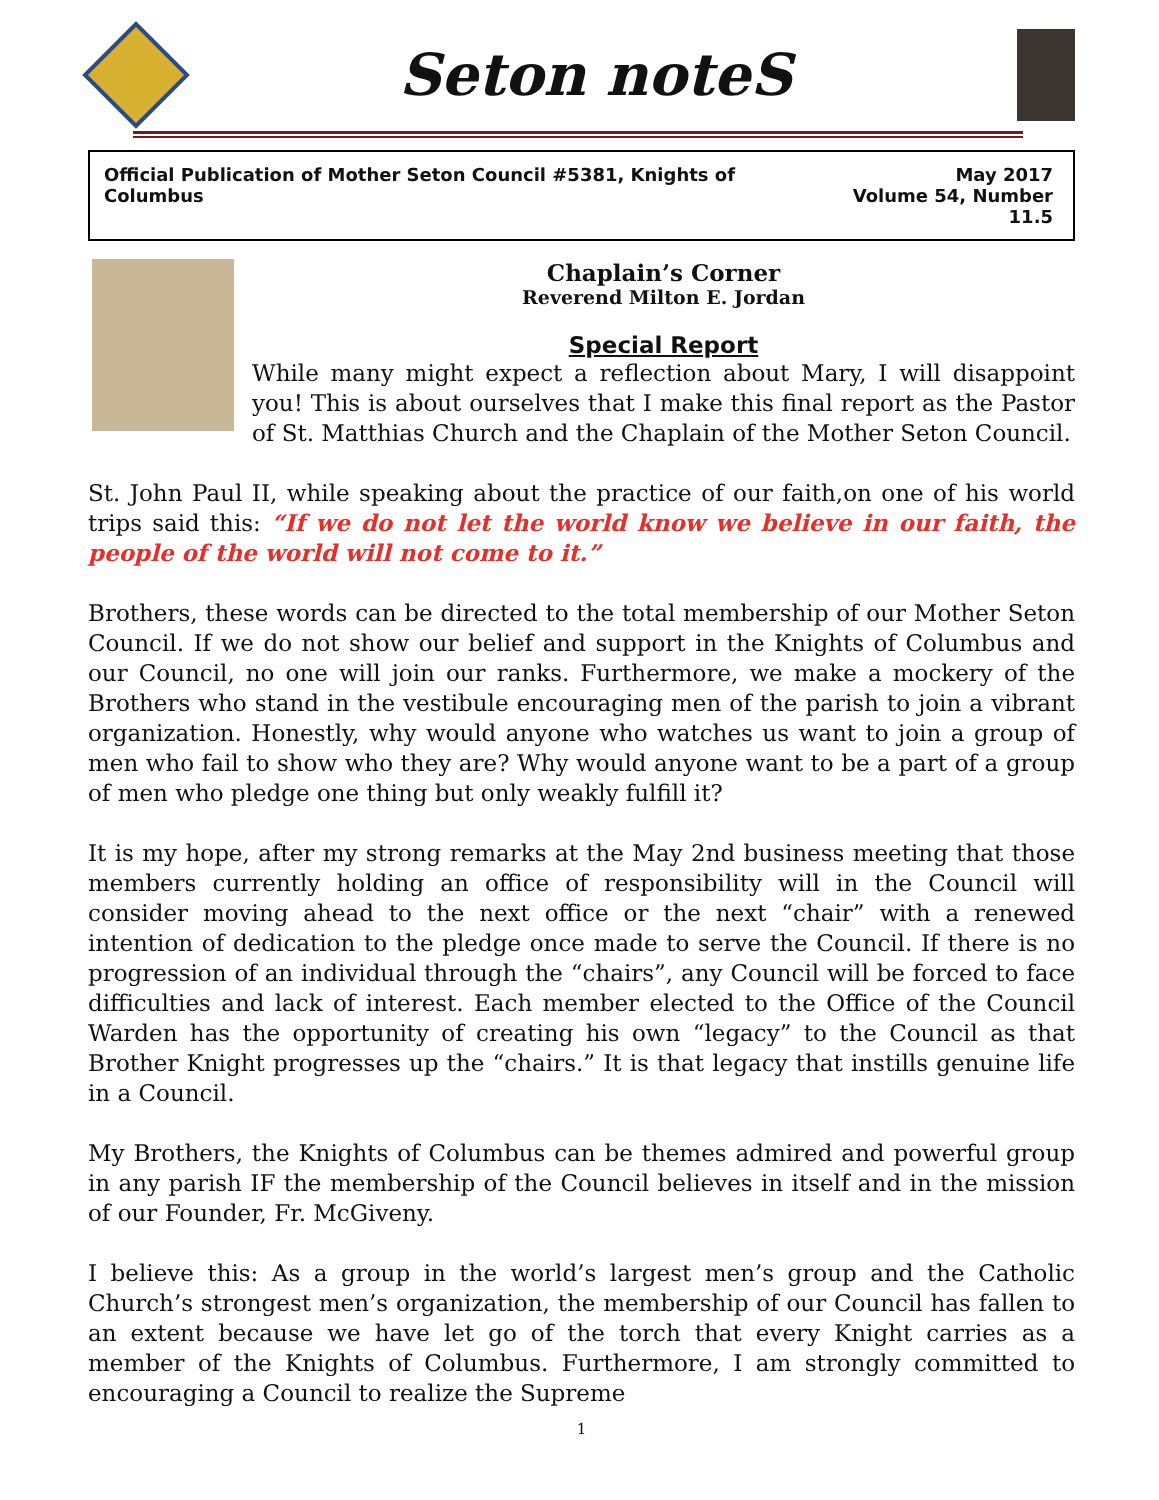Seton noteS
Official Publication of Mother Seton Council #5381, Knights of Columbus
May 2017
Volume 54, Number 11.5
Chaplain’s Corner
Reverend Milton E. Jordan
Special Report
While many might expect a reflection about Mary, I will disappoint you! This is about ourselves that I make this final report as the Pastor of St. Matthias Church and the Chaplain of the Mother Seton Council.
St. John Paul II, while speaking about the practice of our faith,on one of his world trips said this: “If we do not let the world know we believe in our faith, the people of the world will not come to it.”
Brothers, these words can be directed to the total membership of our Mother Seton Council. If we do not show our belief and support in the Knights of Columbus and our Council, no one will join our ranks. Furthermore, we make a mockery of the Brothers who stand in the vestibule encouraging men of the parish to join a vibrant organization. Honestly, why would anyone who watches us want to join a group of men who fail to show who they are? Why would anyone want to be a part of a group of men who pledge one thing but only weakly fulfill it?
It is my hope, after my strong remarks at the May 2nd business meeting that those members currently holding an office of responsibility will in the Council will consider moving ahead to the next office or the next “chair” with a renewed intention of dedication to the pledge once made to serve the Council. If there is no progression of an individual through the “chairs”, any Council will be forced to face difficulties and lack of interest. Each member elected to the Office of the Council Warden has the opportunity of creating his own “legacy” to the Council as that Brother Knight progresses up the “chairs.” It is that legacy that instills genuine life in a Council.
My Brothers, the Knights of Columbus can be themes admired and powerful group in any parish IF the membership of the Council believes in itself and in the mission of our Founder, Fr. McGiveny.
I believe this: As a group in the world’s largest men’s group and the Catholic Church’s strongest men’s organization, the membership of our Council has fallen to an extent because we have let go of the torch that every Knight carries as a member of the Knights of Columbus. Furthermore, I am strongly committed to encouraging a Council to realize the Supreme
1